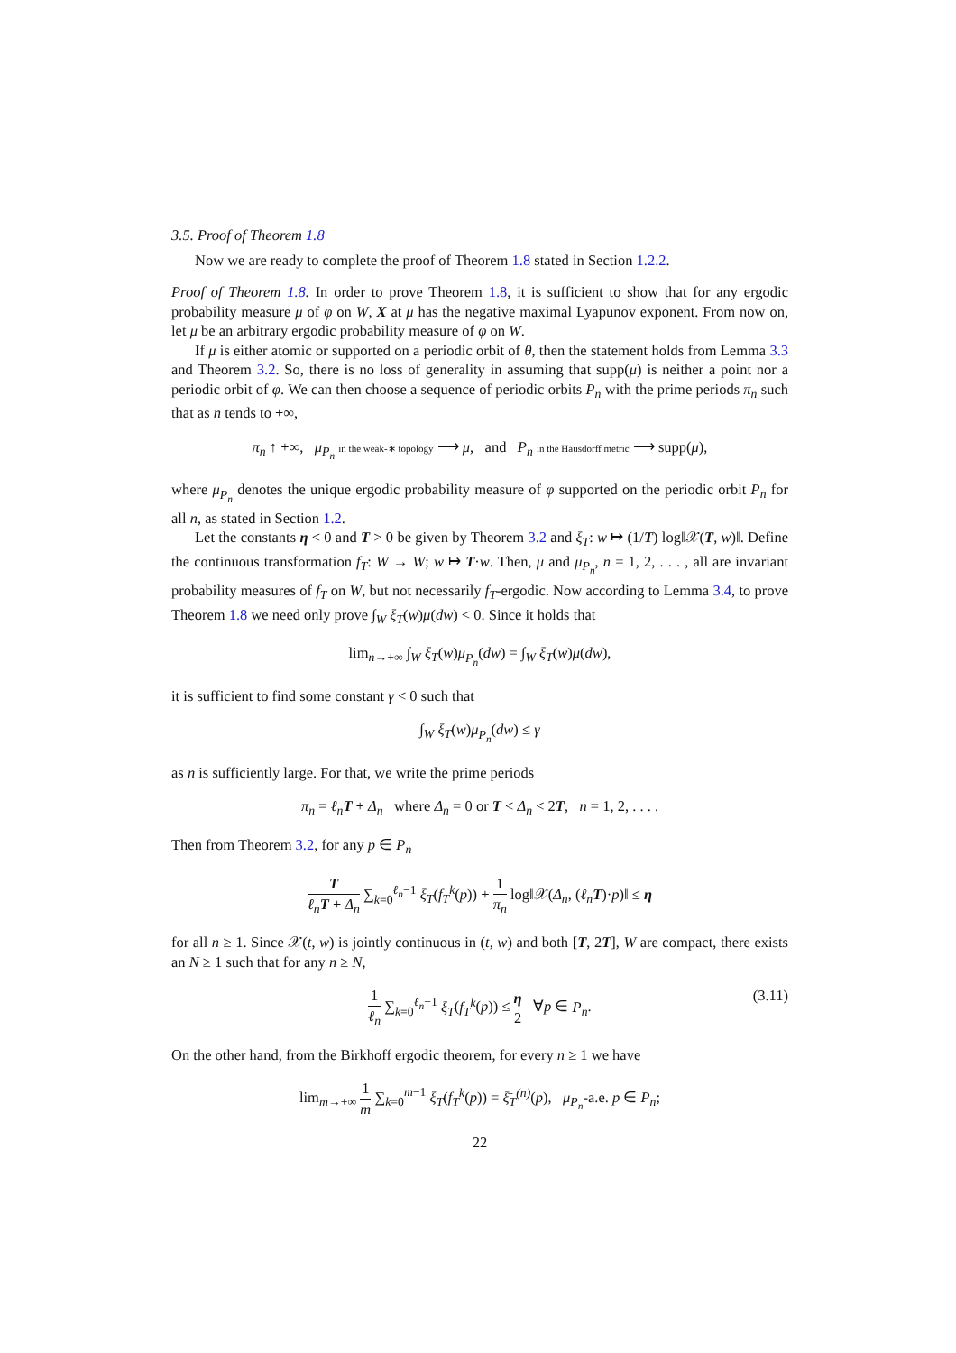3.5. Proof of Theorem 1.8
Now we are ready to complete the proof of Theorem 1.8 stated in Section 1.2.2.
Proof of Theorem 1.8. In order to prove Theorem 1.8, it is sufficient to show that for any ergodic probability measure μ of φ on W, X at μ has the negative maximal Lyapunov exponent. From now on, let μ be an arbitrary ergodic probability measure of φ on W.
If μ is either atomic or supported on a periodic orbit of θ, then the statement holds from Lemma 3.3 and Theorem 3.2. So, there is no loss of generality in assuming that supp(μ) is neither a point nor a periodic orbit of φ. We can then choose a sequence of periodic orbits P<sub>n</sub> with the prime periods π<sub>n</sub> such that as n tends to +∞,
π<sub>n</sub> ↑ +∞, μ<sub>P<sub>n</sub></sub> in the weak-∗ topology ⟶ μ, and P<sub>n</sub> in the Hausdorff metric ⟶ supp(μ),
where μ<sub>P<sub>n</sub></sub> denotes the unique ergodic probability measure of φ supported on the periodic orbit P<sub>n</sub> for all n, as stated in Section 1.2.
Let the constants η < 0 and T > 0 be given by Theorem 3.2 and ξ<sub>T</sub>: w ↦ (1/T) log‖𝒳(T, w)‖. Define the continuous transformation f<sub>T</sub>: W → W; w ↦ T·w. Then, μ and μ<sub>P<sub>n</sub></sub>, n = 1, 2, . . . , all are invariant probability measures of f<sub>T</sub> on W, but not necessarily f<sub>T</sub>-ergodic. Now according to Lemma 3.4, to prove Theorem 1.8 we need only prove ∫<sub>W</sub> ξ<sub>T</sub>(w)μ(dw) < 0. Since it holds that
lim<sub>n→+∞</sub> ∫<sub>W</sub> ξ<sub>T</sub>(w)μ<sub>P<sub>n</sub></sub>(dw) = ∫<sub>W</sub> ξ<sub>T</sub>(w)μ(dw),
it is sufficient to find some constant γ < 0 such that
∫<sub>W</sub> ξ<sub>T</sub>(w)μ<sub>P<sub>n</sub></sub>(dw) ≤ γ
as n is sufficiently large. For that, we write the prime periods
π<sub>n</sub> = ℓ<sub>n</sub> T + Δ<sub>n</sub> where Δ<sub>n</sub> = 0 or T < Δ<sub>n</sub> < 2T, n = 1, 2, . . . .
Then from Theorem 3.2, for any p ∈ P<sub>n</sub>
Tℓ<sub>n</sub> T + Δ<sub>n</sub> ∑<sub>k=0</sub><sup>ℓ<sub>n</sub>−1</sup> ξ<sub>T</sub>(f<sub>T</sub><sup>k</sup>(p)) + 1 π<sub>n</sub> log‖𝒳(Δ<sub>n</sub>, (ℓ<sub>n</sub> T)·p)‖ ≤ η
for all n ≥ 1. Since 𝒳(t, w) is jointly continuous in (t, w) and both [T, 2T], W are compact, there exists an N ≥ 1 such that for any n ≥ N,
1 ℓ<sub>n</sub> ∑<sub>k=0</sub><sup>ℓ<sub>n</sub>−1</sup> ξ<sub>T</sub>(f<sub>T</sub><sup>k</sup>(p)) ≤ η 2 ∀p ∈ P<sub>n</sub>. (3.11)
On the other hand, from the Birkhoff ergodic theorem, for every n ≥ 1 we have
lim<sub>m→+∞</sub> 1 m ∑<sub>k=0</sub><sup>m−1</sup> ξ<sub>T</sub>(f<sub>T</sub><sup>k</sup>(p)) = ξ̄<sub>T</sub><sup>(n)</sup>(p), μ<sub>P<sub>n</sub></sub>-a.e. p ∈ P<sub>n</sub>;
22